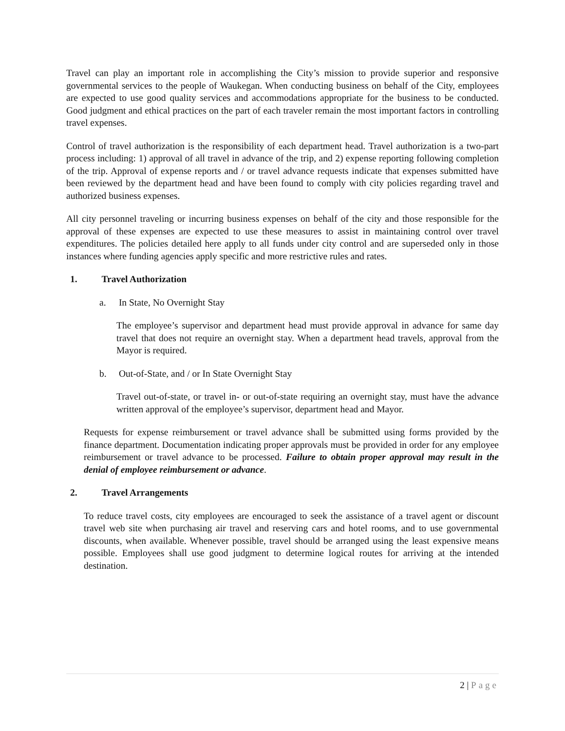Travel can play an important role in accomplishing the City’s mission to provide superior and responsive governmental services to the people of Waukegan. When conducting business on behalf of the City, employees are expected to use good quality services and accommodations appropriate for the business to be conducted. Good judgment and ethical practices on the part of each traveler remain the most important factors in controlling travel expenses.
Control of travel authorization is the responsibility of each department head. Travel authorization is a two-part process including: 1) approval of all travel in advance of the trip, and 2) expense reporting following completion of the trip. Approval of expense reports and / or travel advance requests indicate that expenses submitted have been reviewed by the department head and have been found to comply with city policies regarding travel and authorized business expenses.
All city personnel traveling or incurring business expenses on behalf of the city and those responsible for the approval of these expenses are expected to use these measures to assist in maintaining control over travel expenditures. The policies detailed here apply to all funds under city control and are superseded only in those instances where funding agencies apply specific and more restrictive rules and rates.
1. Travel Authorization
a. In State, No Overnight Stay
The employee’s supervisor and department head must provide approval in advance for same day travel that does not require an overnight stay. When a department head travels, approval from the Mayor is required.
b. Out-of-State, and / or In State Overnight Stay
Travel out-of-state, or travel in- or out-of-state requiring an overnight stay, must have the advance written approval of the employee’s supervisor, department head and Mayor.
Requests for expense reimbursement or travel advance shall be submitted using forms provided by the finance department. Documentation indicating proper approvals must be provided in order for any employee reimbursement or travel advance to be processed. Failure to obtain proper approval may result in the denial of employee reimbursement or advance.
2. Travel Arrangements
To reduce travel costs, city employees are encouraged to seek the assistance of a travel agent or discount travel web site when purchasing air travel and reserving cars and hotel rooms, and to use governmental discounts, when available. Whenever possible, travel should be arranged using the least expensive means possible. Employees shall use good judgment to determine logical routes for arriving at the intended destination.
2 | Page